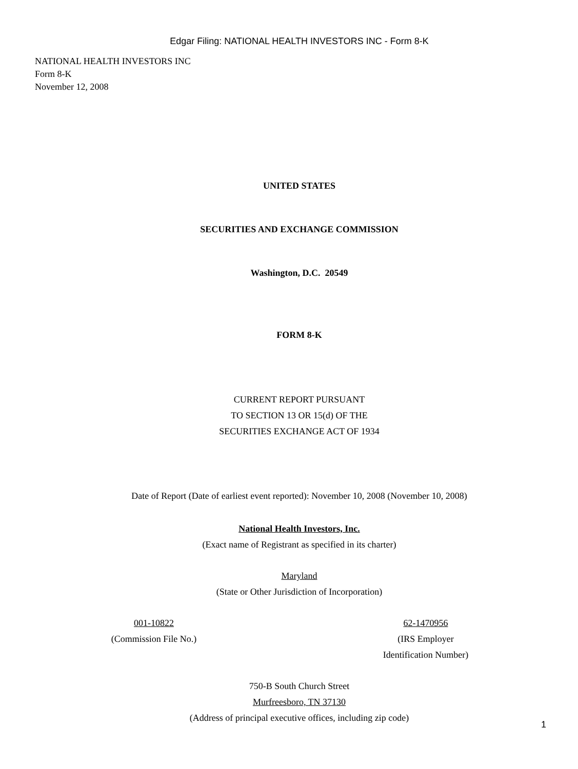Edgar Filing: NATIONAL HEALTH INVESTORS INC - Form 8-K
NATIONAL HEALTH INVESTORS INC
Form 8-K
November 12, 2008
UNITED STATES
SECURITIES AND EXCHANGE COMMISSION
Washington, D.C. 20549
FORM 8-K
CURRENT REPORT PURSUANT
TO SECTION 13 OR 15(d) OF THE
SECURITIES EXCHANGE ACT OF 1934
Date of Report (Date of earliest event reported): November 10, 2008 (November 10, 2008)
National Health Investors, Inc.
(Exact name of Registrant as specified in its charter)
Maryland
(State or Other Jurisdiction of Incorporation)
001-10822
(Commission File No.)
62-1470956
(IRS Employer
Identification Number)
750-B South Church Street
Murfreesboro, TN 37130
(Address of principal executive offices, including zip code)
1